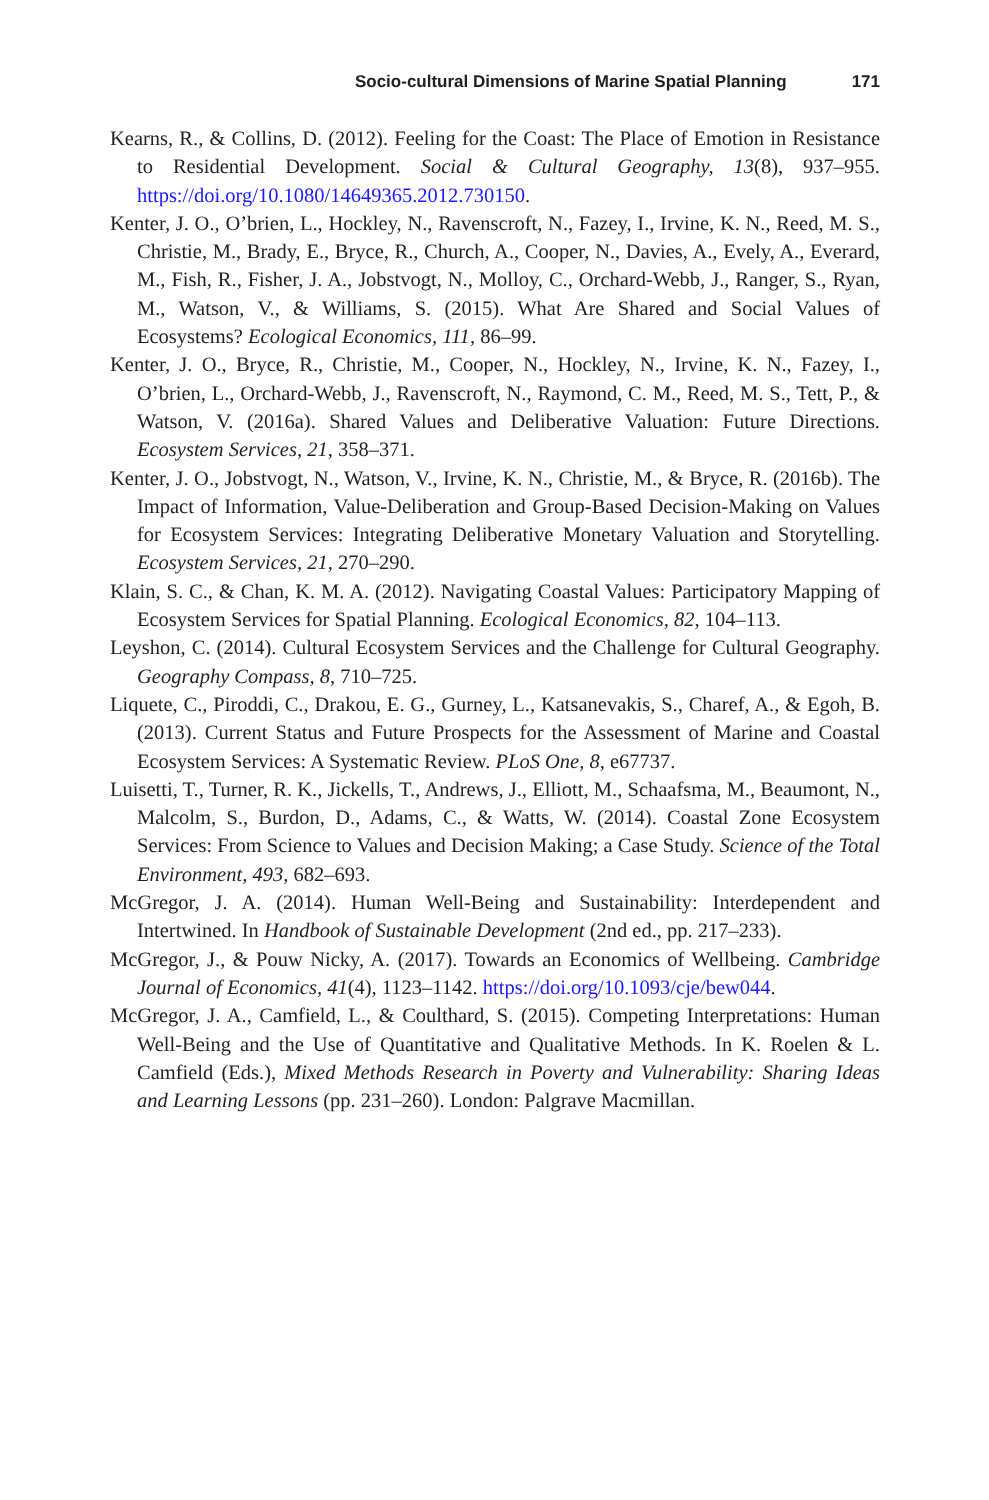Socio-cultural Dimensions of Marine Spatial Planning 171
Kearns, R., & Collins, D. (2012). Feeling for the Coast: The Place of Emotion in Resistance to Residential Development. Social & Cultural Geography, 13(8), 937–955. https://doi.org/10.1080/14649365.2012.730150.
Kenter, J. O., O’brien, L., Hockley, N., Ravenscroft, N., Fazey, I., Irvine, K. N., Reed, M. S., Christie, M., Brady, E., Bryce, R., Church, A., Cooper, N., Davies, A., Evely, A., Everard, M., Fish, R., Fisher, J. A., Jobstvogt, N., Molloy, C., Orchard-Webb, J., Ranger, S., Ryan, M., Watson, V., & Williams, S. (2015). What Are Shared and Social Values of Ecosystems? Ecological Economics, 111, 86–99.
Kenter, J. O., Bryce, R., Christie, M., Cooper, N., Hockley, N., Irvine, K. N., Fazey, I., O’brien, L., Orchard-Webb, J., Ravenscroft, N., Raymond, C. M., Reed, M. S., Tett, P., & Watson, V. (2016a). Shared Values and Deliberative Valuation: Future Directions. Ecosystem Services, 21, 358–371.
Kenter, J. O., Jobstvogt, N., Watson, V., Irvine, K. N., Christie, M., & Bryce, R. (2016b). The Impact of Information, Value-Deliberation and Group-Based Decision-Making on Values for Ecosystem Services: Integrating Deliberative Monetary Valuation and Storytelling. Ecosystem Services, 21, 270–290.
Klain, S. C., & Chan, K. M. A. (2012). Navigating Coastal Values: Participatory Mapping of Ecosystem Services for Spatial Planning. Ecological Economics, 82, 104–113.
Leyshon, C. (2014). Cultural Ecosystem Services and the Challenge for Cultural Geography. Geography Compass, 8, 710–725.
Liquete, C., Piroddi, C., Drakou, E. G., Gurney, L., Katsanevakis, S., Charef, A., & Egoh, B. (2013). Current Status and Future Prospects for the Assessment of Marine and Coastal Ecosystem Services: A Systematic Review. PLoS One, 8, e67737.
Luisetti, T., Turner, R. K., Jickells, T., Andrews, J., Elliott, M., Schaafsma, M., Beaumont, N., Malcolm, S., Burdon, D., Adams, C., & Watts, W. (2014). Coastal Zone Ecosystem Services: From Science to Values and Decision Making; a Case Study. Science of the Total Environment, 493, 682–693.
McGregor, J. A. (2014). Human Well-Being and Sustainability: Interdependent and Intertwined. In Handbook of Sustainable Development (2nd ed., pp. 217–233).
McGregor, J., & Pouw Nicky, A. (2017). Towards an Economics of Wellbeing. Cambridge Journal of Economics, 41(4), 1123–1142. https://doi.org/10.1093/cje/bew044.
McGregor, J. A., Camfield, L., & Coulthard, S. (2015). Competing Interpretations: Human Well-Being and the Use of Quantitative and Qualitative Methods. In K. Roelen & L. Camfield (Eds.), Mixed Methods Research in Poverty and Vulnerability: Sharing Ideas and Learning Lessons (pp. 231–260). London: Palgrave Macmillan.